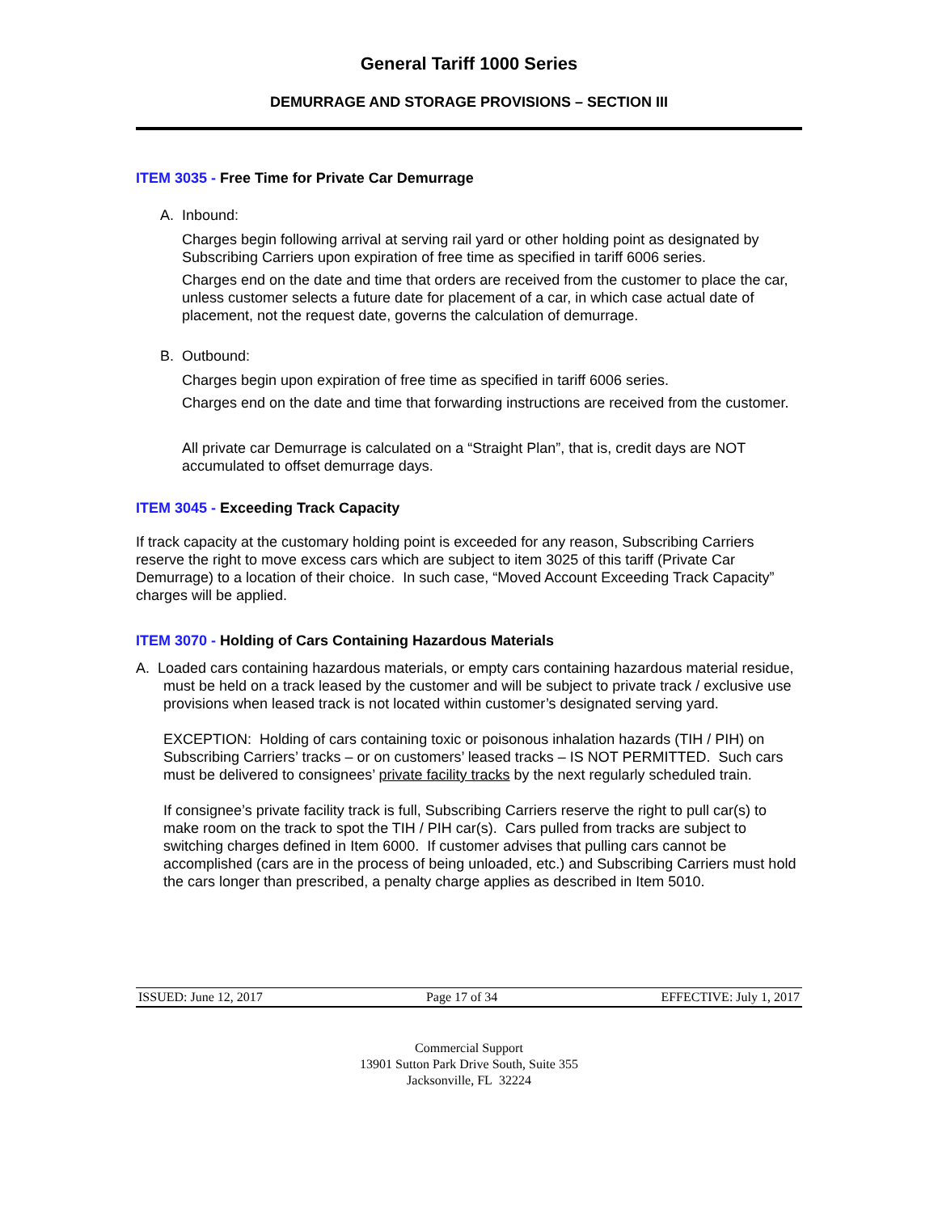General Tariff 1000 Series
DEMURRAGE AND STORAGE PROVISIONS – SECTION III
ITEM 3035 - Free Time for Private Car Demurrage
A. Inbound:
Charges begin following arrival at serving rail yard or other holding point as designated by Subscribing Carriers upon expiration of free time as specified in tariff 6006 series.
Charges end on the date and time that orders are received from the customer to place the car, unless customer selects a future date for placement of a car, in which case actual date of placement, not the request date, governs the calculation of demurrage.
B. Outbound:
Charges begin upon expiration of free time as specified in tariff 6006 series.
Charges end on the date and time that forwarding instructions are received from the customer.
All private car Demurrage is calculated on a “Straight Plan”, that is, credit days are NOT accumulated to offset demurrage days.
ITEM 3045 - Exceeding Track Capacity
If track capacity at the customary holding point is exceeded for any reason, Subscribing Carriers reserve the right to move excess cars which are subject to item 3025 of this tariff (Private Car Demurrage) to a location of their choice. In such case, “Moved Account Exceeding Track Capacity” charges will be applied.
ITEM 3070 - Holding of Cars Containing Hazardous Materials
A. Loaded cars containing hazardous materials, or empty cars containing hazardous material residue, must be held on a track leased by the customer and will be subject to private track / exclusive use provisions when leased track is not located within customer’s designated serving yard.
EXCEPTION: Holding of cars containing toxic or poisonous inhalation hazards (TIH / PIH) on Subscribing Carriers’ tracks – or on customers’ leased tracks – IS NOT PERMITTED. Such cars must be delivered to consignees’ private facility tracks by the next regularly scheduled train.
If consignee’s private facility track is full, Subscribing Carriers reserve the right to pull car(s) to make room on the track to spot the TIH / PIH car(s). Cars pulled from tracks are subject to switching charges defined in Item 6000. If customer advises that pulling cars cannot be accomplished (cars are in the process of being unloaded, etc.) and Subscribing Carriers must hold the cars longer than prescribed, a penalty charge applies as described in Item 5010.
ISSUED: June 12, 2017 Page 17 of 34 EFFECTIVE: July 1, 2017
Commercial Support
13901 Sutton Park Drive South, Suite 355
Jacksonville, FL 32224